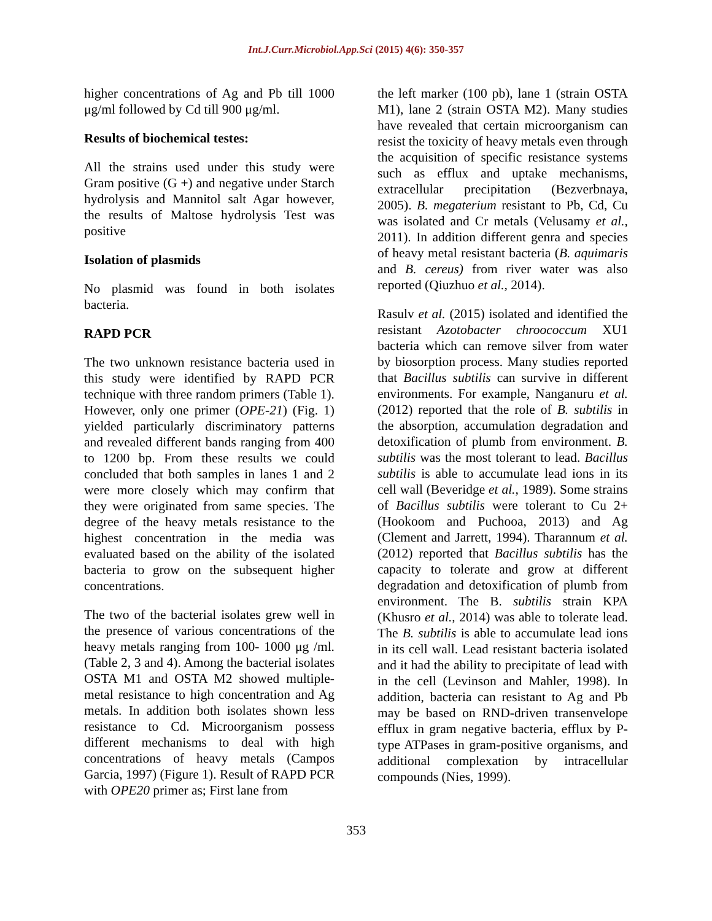Int.J.Curr.Microbiol.App.Sci (2015) 4(6): 350-357
higher concentrations of Ag and Pb till 1000 μg/ml followed by Cd till 900 μg/ml.
Results of biochemical testes:
All the strains used under this study were Gram positive (G +) and negative under Starch hydrolysis and Mannitol salt Agar however, the results of Maltose hydrolysis Test was positive
Isolation of plasmids
No plasmid was found in both isolates bacteria.
RAPD PCR
The two unknown resistance bacteria used in this study were identified by RAPD PCR technique with three random primers (Table 1). However, only one primer (OPE-21) (Fig. 1) yielded particularly discriminatory patterns and revealed different bands ranging from 400 to 1200 bp. From these results we could concluded that both samples in lanes 1 and 2 were more closely which may confirm that they were originated from same species. The degree of the heavy metals resistance to the highest concentration in the media was evaluated based on the ability of the isolated bacteria to grow on the subsequent higher concentrations.
The two of the bacterial isolates grew well in the presence of various concentrations of the heavy metals ranging from 100- 1000 μg /ml. (Table 2, 3 and 4). Among the bacterial isolates OSTA M1 and OSTA M2 showed multiple-metal resistance to high concentration and Ag metals. In addition both isolates shown less resistance to Cd. Microorganism possess different mechanisms to deal with high concentrations of heavy metals (Campos Garcia, 1997) (Figure 1). Result of RAPD PCR with OPE20 primer as; First lane from
the left marker (100 pb), lane 1 (strain OSTA M1), lane 2 (strain OSTA M2). Many studies have revealed that certain microorganism can resist the toxicity of heavy metals even through the acquisition of specific resistance systems such as efflux and uptake mechanisms, extracellular precipitation (Bezverbnaya, 2005). B. megaterium resistant to Pb, Cd, Cu was isolated and Cr metals (Velusamy et al., 2011). In addition different genra and species of heavy metal resistant bacteria (B. aquimaris and B. cereus) from river water was also reported (Qiuzhuo et al., 2014).
Rasulv et al. (2015) isolated and identified the resistant Azotobacter chroococcum XU1 bacteria which can remove silver from water by biosorption process. Many studies reported that Bacillus subtilis can survive in different environments. For example, Nanganuru et al. (2012) reported that the role of B. subtilis in the absorption, accumulation degradation and detoxification of plumb from environment. B. subtilis was the most tolerant to lead. Bacillus subtilis is able to accumulate lead ions in its cell wall (Beveridge et al., 1989). Some strains of Bacillus subtilis were tolerant to Cu 2+ (Hookoom and Puchooa, 2013) and Ag (Clement and Jarrett, 1994). Tharannum et al. (2012) reported that Bacillus subtilis has the capacity to tolerate and grow at different degradation and detoxification of plumb from environment. The B. subtilis strain KPA (Khusro et al., 2014) was able to tolerate lead. The B. subtilis is able to accumulate lead ions in its cell wall. Lead resistant bacteria isolated and it had the ability to precipitate of lead with in the cell (Levinson and Mahler, 1998). In addition, bacteria can resistant to Ag and Pb may be based on RND-driven transenvelope efflux in gram negative bacteria, efflux by P-type ATPases in gram-positive organisms, and additional complexation by intracellular compounds (Nies, 1999).
353